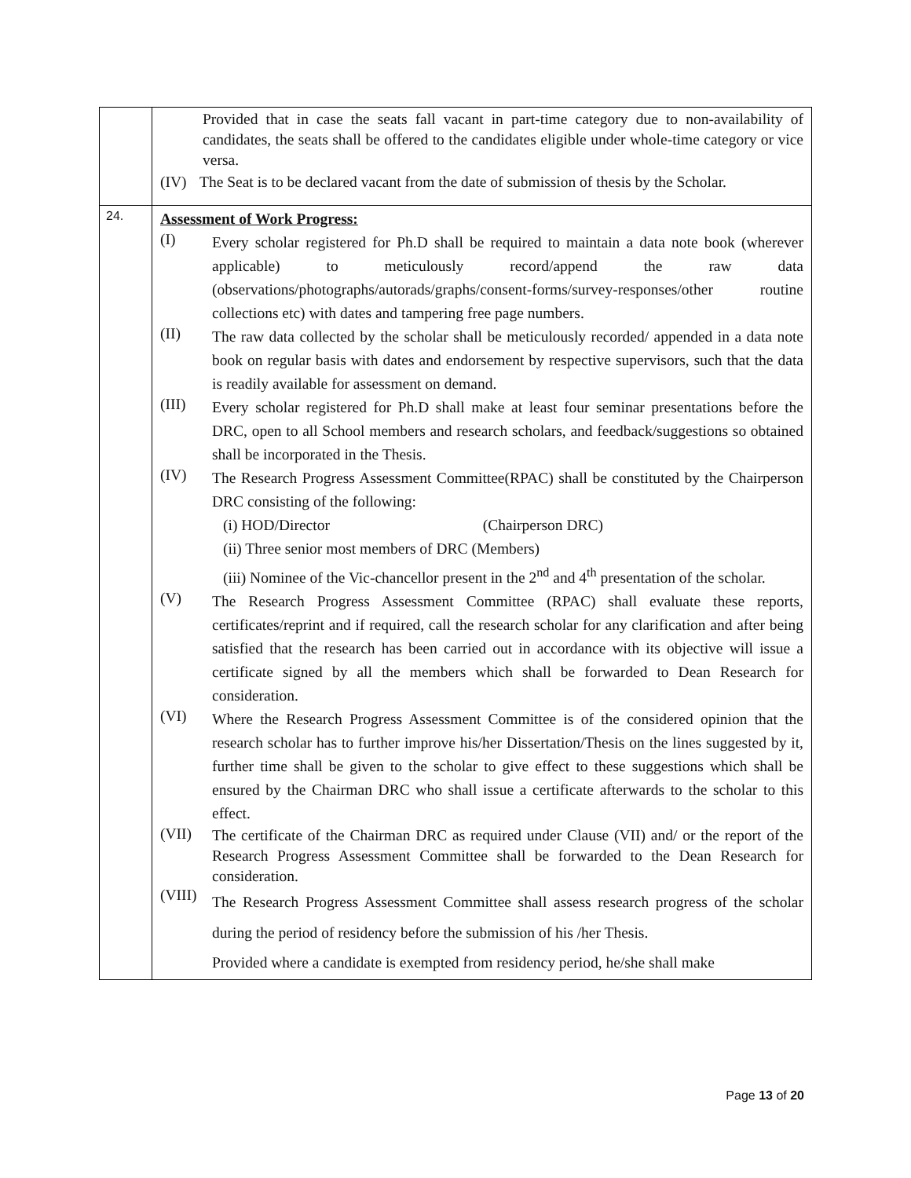| | Provided that in case the seats fall vacant in part-time category due to non-availability of candidates, the seats shall be offered to the candidates eligible under whole-time category or vice versa. (IV) The Seat is to be declared vacant from the date of submission of thesis by the Scholar. |
| 24. | Assessment of Work Progress: (I) Every scholar registered for Ph.D shall be required to maintain a data note book (wherever applicable) to meticulously record/append the raw data (observations/photographs/autorads/graphs/consent-forms/survey-responses/other routine collections etc) with dates and tampering free page numbers. (II) The raw data collected by the scholar shall be meticulously recorded/ appended in a data note book on regular basis with dates and endorsement by respective supervisors, such that the data is readily available for assessment on demand. (III) Every scholar registered for Ph.D shall make at least four seminar presentations before the DRC, open to all School members and research scholars, and feedback/suggestions so obtained shall be incorporated in the Thesis. (IV) The Research Progress Assessment Committee(RPAC) shall be constituted by the Chairperson DRC consisting of the following: (i) HOD/Director (Chairperson DRC) (ii) Three senior most members of DRC (Members) (iii) Nominee of the Vic-chancellor present in the 2<sup>nd</sup> and 4<sup>th</sup> presentation of the scholar. (V) The Research Progress Assessment Committee (RPAC) shall evaluate these reports, certificates/reprint and if required, call the research scholar for any clarification and after being satisfied that the research has been carried out in accordance with its objective will issue a certificate signed by all the members which shall be forwarded to Dean Research for consideration. (VI) Where the Research Progress Assessment Committee is of the considered opinion that the research scholar has to further improve his/her Dissertation/Thesis on the lines suggested by it, further time shall be given to the scholar to give effect to these suggestions which shall be ensured by the Chairman DRC who shall issue a certificate afterwards to the scholar to this effect. (VII) The certificate of the Chairman DRC as required under Clause (VII) and/ or the report of the Research Progress Assessment Committee shall be forwarded to the Dean Research for consideration. (VIII) The Research Progress Assessment Committee shall assess research progress of the scholar during the period of residency before the submission of his /her Thesis. Provided where a candidate is exempted from residency period, he/she shall make |
Page 13 of 20